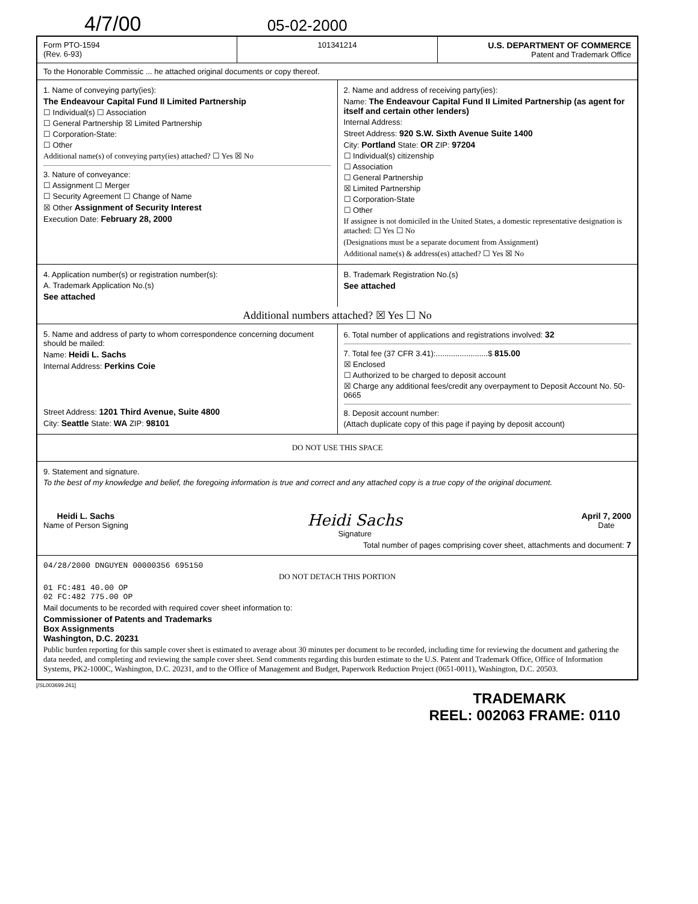4/7/00 05-02-2000
Form PTO-1594
(Rev. 6-93)
101341214 U.S. DEPARTMENT OF COMMERCE
Patent and Trademark Office
To the Honorable Commissic ... he attached original documents or copy thereof.
1. Name of conveying party(ies):
The Endeavour Capital Fund II Limited Partnership
☐ Individual(s) ☐ Association
☐ General Partnership ☒ Limited Partnership
☐ Corporation-State:
☐ Other
Additional name(s) of conveying party(ies) attached? ☐ Yes ☒ No
3. Nature of conveyance:
☐ Assignment ☐ Merger
☐ Security Agreement ☐ Change of Name
☒ Other Assignment of Security Interest
Execution Date: February 28, 2000
2. Name and address of receiving party(ies):
Name: The Endeavour Capital Fund II Limited Partnership (as agent for itself and certain other lenders)
Internal Address:
Street Address: 920 S.W. Sixth Avenue Suite 1400
City: Portland State: OR ZIP: 97204
☐ Individual(s) citizenship
☐ Association
☐ General Partnership
☒ Limited Partnership
☐ Corporation-State
☐ Other
If assignee is not domiciled in the United States, a domestic representative designation is attached: ☐ Yes ☐ No
(Designations must be a separate document from Assignment)
Additional name(s) & address(es) attached? ☐ Yes ☒ No
4. Application number(s) or registration number(s):
A. Trademark Application No.(s)
See attached
B. Trademark Registration No.(s)
See attached
Additional numbers attached? ☒ Yes ☐ No
5. Name and address of party to whom correspondence concerning document should be mailed:
Name: Heidi L. Sachs
Internal Address: Perkins Coie
Street Address: 1201 Third Avenue, Suite 4800
City: Seattle State: WA ZIP: 98101
6. Total number of applications and registrations involved: 32
7. Total fee (37 CFR 3.41):........................$ 815.00
☒ Enclosed
☐ Authorized to be charged to deposit account
☒ Charge any additional fees/credit any overpayment to Deposit Account No. 50-0665
8. Deposit account number:
(Attach duplicate copy of this page if paying by deposit account)
DO NOT USE THIS SPACE
9. Statement and signature.
To the best of my knowledge and belief, the foregoing information is true and correct and any attached copy is a true copy of the original document.
Heidi L. Sachs
Name of Person Signing
Heidi Sachs
Signature
April 7, 2000
Date
Total number of pages comprising cover sheet, attachments and document: 7
04/28/2000 DNGUYEN 00000356 695150
DO NOT DETACH THIS PORTION
01 FC:481 40.00 OP
02 FC:482 775.00 OP
Mail documents to be recorded with required cover sheet information to:
Commissioner of Patents and Trademarks
Box Assignments
Washington, D.C. 20231
Public burden reporting for this sample cover sheet is estimated to average about 30 minutes per document to be recorded, including time for reviewing the document and gathering the data needed, and completing and reviewing the sample cover sheet. Send comments regarding this burden estimate to the U.S. Patent and Trademark Office, Office of Information Systems, PK2-1000C, Washington, D.C. 20231, and to the Office of Management and Budget, Paperwork Reduction Project (0651-0011), Washington, D.C. 20503.
[/SL003699.261]
TRADEMARK
REEL: 002063 FRAME: 0110